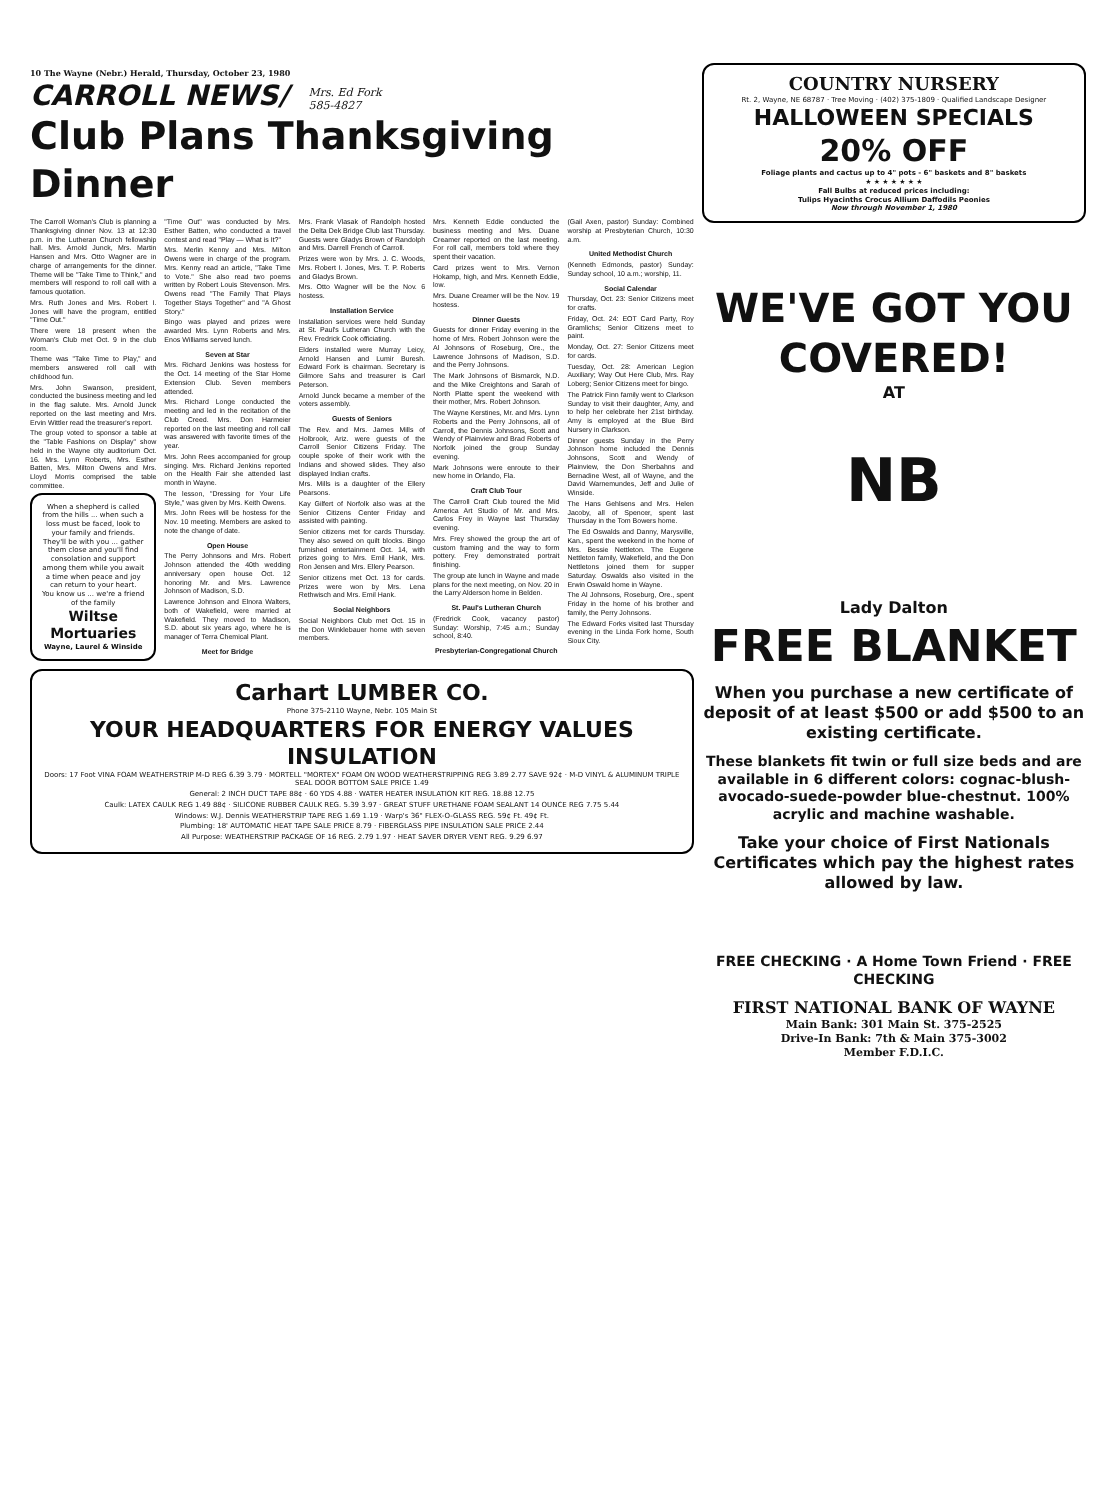10 The Wayne (Nebr.) Herald, Thursday, October 23, 1980
CARROLL NEWS/
Mrs. Ed Fork
585-4827
Club Plans Thanksgiving Dinner
The Carroll Woman's Club is planning a Thanksgiving dinner Nov. 13 at 12:30 p.m. in the Lutheran Church fellowship hall. Mrs. Arnold Junck, Mrs. Martin Hansen and Mrs. Otto Wagner are in charge of arrangements for the dinner. Theme will be "Take Time to Think," and members will respond to roll call with a famous quotation.
Mrs. Ruth Jones and Mrs. Robert I. Jones will have the program, entitled "Time Out."
There were 18 present when the Woman's Club met Oct. 9 in the club room.
Theme was "Take Time to Play," and members answered roll call with childhood fun.
Mrs. John Swanson, president, conducted the business meeting and led in the flag salute. Mrs. Arnold Junck reported on the last meeting and Mrs. Ervin Wittler read the treasurer's report.
The group voted to sponsor a table at the "Table Fashions on Display" show held in the Wayne city auditorium Oct. 16. Mrs. Lynn Roberts, Mrs. Esther Batten, Mrs. Milton Owens and Mrs. Lloyd Morris comprised the table committee.
When a shepherd is called from the hills ... when such a loss must be faced, look to your family and friends. They'll be with you ... gather them close and you'll find consolation and support among them while you await a time when peace and joy can return to your heart.
You know us ... we're a friend of the family
Wiltse Mortuaries
Wayne, Laurel & Winside
"Time Out" was conducted by Mrs. Esther Batten, who conducted a travel contest and read "Play — What is It?"
Mrs. Merlin Kenny and Mrs. Milton Owens were in charge of the program. Mrs. Kenny read an article, "Take Time to Vote." She also read two poems written by Robert Louis Stevenson. Mrs. Owens read "The Family That Plays Together Stays Together" and "A Ghost Story."
Bingo was played and prizes were awarded Mrs. Lynn Roberts and Mrs. Enos Williams served lunch.
Seven at Star
Mrs. Richard Jenkins was hostess for the Oct. 14 meeting of the Star Home Extension Club. Seven members attended.
Mrs. Richard Longe conducted the meeting and led in the recitation of the Club Creed. Mrs. Don Harmeier reported on the last meeting and roll call was answered with favorite times of the year.
Mrs. John Rees accompanied for group singing. Mrs. Richard Jenkins reported on the Health Fair she attended last month in Wayne.
The lesson, "Dressing for Your Life Style," was given by Mrs. Keith Owens.
Mrs. John Rees will be hostess for the Nov. 10 meeting. Members are asked to note the change of date.
Open House
The Perry Johnsons and Mrs. Robert Johnson attended the 40th wedding anniversary open house Oct. 12 honoring Mr. and Mrs. Lawrence Johnson of Madison, S.D.
Lawrence Johnson and Elnora Walters, both of Wakefield, were married at Wakefield. They moved to Madison, S.D. about six years ago, where he is manager of Terra Chemical Plant.
Meet for Bridge
Mrs. Frank Vlasak of Randolph hosted the Delta Dek Bridge Club last Thursday. Guests were Gladys Brown of Randolph and Mrs. Darrell French of Carroll.
Prizes were won by Mrs. J. C. Woods, Mrs. Robert I. Jones, Mrs. T. P. Roberts and Gladys Brown.
Mrs. Otto Wagner will be the Nov. 6 hostess.
Installation Service
Installation services were held Sunday at St. Paul's Lutheran Church with the Rev. Fredrick Cook officiating.
Elders installed were Murray Leicy, Arnold Hansen and Lumir Buresh. Edward Fork is chairman. Secretary is Gilmore Sahs and treasurer is Carl Peterson.
Arnold Junck became a member of the voters assembly.
Guests of Seniors
The Rev. and Mrs. James Mills of Holbrook, Ariz. were guests of the Carroll Senior Citizens Friday. The couple spoke of their work with the Indians and showed slides. They also displayed Indian crafts.
Mrs. Mills is a daughter of the Ellery Pearsons.
Kay Gilfert of Norfolk also was at the Senior Citizens Center Friday and assisted with painting.
Senior citizens met for cards Thursday. They also sewed on quilt blocks. Bingo furnished entertainment Oct. 14, with prizes going to Mrs. Emil Hank, Mrs. Ron Jensen and Mrs. Ellery Pearson.
Senior citizens met Oct. 13 for cards. Prizes were won by Mrs. Lena Rethwisch and Mrs. Emil Hank.
Social Neighbors
Social Neighbors Club met Oct. 15 in the Don Winklebauer home with seven members.
Mrs. Kenneth Eddie conducted the business meeting and Mrs. Duane Creamer reported on the last meeting. For roll call, members told where they spent their vacation.
Card prizes went to Mrs. Vernon Hokamp, high, and Mrs. Kenneth Eddie, low.
Mrs. Duane Creamer will be the Nov. 19 hostess.
Dinner Guests
Guests for dinner Friday evening in the home of Mrs. Robert Johnson were the Al Johnsons of Roseburg, Ore., the Lawrence Johnsons of Madison, S.D. and the Perry Johnsons.
The Mark Johnsons of Bismarck, N.D. and the Mike Creightons and Sarah of North Platte spent the weekend with their mother, Mrs. Robert Johnson.
The Wayne Kerstines, Mr. and Mrs. Lynn Roberts and the Perry Johnsons, all of Carroll, the Dennis Johnsons, Scott and Wendy of Plainview and Brad Roberts of Norfolk joined the group Sunday evening.
Mark Johnsons were enroute to their new home in Orlando, Fla.
Craft Club Tour
The Carroll Craft Club toured the Mid America Art Studio of Mr. and Mrs. Carlos Frey in Wayne last Thursday evening.
Mrs. Frey showed the group the art of custom framing and the way to form pottery. Frey demonstrated portrait finishing.
The group ate lunch in Wayne and made plans for the next meeting, on Nov. 20 in the Larry Alderson home in Belden.
St. Paul's Lutheran Church
(Fredrick Cook, vacancy pastor) Sunday: Worship, 7:45 a.m.; Sunday school, 8:40.
Presbyterian-Congregational Church
(Gail Axen, pastor) Sunday: Combined worship at Presbyterian Church, 10:30 a.m.
United Methodist Church
(Kenneth Edmonds, pastor) Sunday: Sunday school, 10 a.m.; worship, 11.
Social Calendar
Thursday, Oct. 23: Senior Citizens meet for crafts.
Friday, Oct. 24: EOT Card Party, Roy Gramlichs; Senior Citizens meet to paint.
Monday, Oct. 27: Senior Citizens meet for cards.
Tuesday, Oct. 28: American Legion Auxiliary; Way Out Here Club, Mrs. Ray Loberg; Senior Citizens meet for bingo.
The Patrick Finn family went to Clarkson Sunday to visit their daughter, Amy, and to help her celebrate her 21st birthday. Amy is employed at the Blue Bird Nursery in Clarkson.
Dinner guests Sunday in the Perry Johnson home included the Dennis Johnsons, Scott and Wendy of Plainview, the Don Sherbahns and Bernadine West, all of Wayne, and the David Warnemundes, Jeff and Julie of Winside.
The Hans Gehlsens and Mrs. Helen Jacoby, all of Spencer, spent last Thursday in the Tom Bowers home.
The Ed Oswalds and Danny, Marysville, Kan., spent the weekend in the home of Mrs. Bessie Nettleton. The Eugene Nettleton family, Wakefield, and the Don Nettletons joined them for supper Saturday. Oswalds also visited in the Erwin Oswald home in Wayne.
The Al Johnsons, Roseburg, Ore., spent Friday in the home of his brother and family, the Perry Johnsons.
The Edward Forks visited last Thursday evening in the Linda Fork home, South Sioux City.
Carhart LUMBER CO.
Phone 375-2110 Wayne, Nebr. 105 Main St
YOUR HEADQUARTERS FOR ENERGY VALUES
INSULATION
Doors: 17 Foot VINA FOAM WEATHERSTRIP M-D REG 6.39 3.79 · MORTELL "MORTEX" FOAM ON WOOD WEATHERSTRIPPING REG 3.89 2.77 SAVE 92¢ · M-D VINYL & ALUMINUM TRIPLE SEAL DOOR BOTTOM SALE PRICE 1.49
General: 2 INCH DUCT TAPE 88¢ · 60 YDS 4.88 · WATER HEATER INSULATION KIT REG. 18.88 12.75
Caulk: LATEX CAULK REG 1.49 88¢ · SILICONE RUBBER CAULK REG. 5.39 3.97 · GREAT STUFF URETHANE FOAM SEALANT 14 OUNCE REG 7.75 5.44
Windows: W.J. Dennis WEATHERSTRIP TAPE REG 1.69 1.19 · Warp's 36" FLEX-O-GLASS REG. 59¢ Ft. 49¢ Ft.
Plumbing: 18' AUTOMATIC HEAT TAPE SALE PRICE 8.79 · FIBERGLASS PIPE INSULATION SALE PRICE 2.44
All Purpose: WEATHERSTRIP PACKAGE OF 16 REG. 2.79 1.97 · HEAT SAVER DRYER VENT REG. 9.29 6.97
COUNTRY NURSERY
Rt. 2, Wayne, NE 68787 · Tree Moving · (402) 375-1809 · Qualified Landscape Designer
HALLOWEEN SPECIALS
20% OFF
Foliage plants and cactus up to 4" pots - 6" baskets and 8" baskets
★ ★ ★ ★ ★ ★ ★
Fall Bulbs at reduced prices including:
Tulips Hyacinths Crocus Allium Daffodils Peonies
Now through November 1, 1980
WE'VE GOT YOU COVERED!
AT
NB
Lady Dalton
FREE BLANKET
When you purchase a new certificate of deposit of at least $500 or add $500 to an existing certificate.
These blankets fit twin or full size beds and are available in 6 different colors: cognac-blush-avocado-suede-powder blue-chestnut. 100% acrylic and machine washable.
Take your choice of First Nationals Certificates which pay the highest rates allowed by law.
FREE CHECKING · A Home Town Friend · FREE CHECKING
FIRST NATIONAL BANK OF WAYNE
Main Bank: 301 Main St. 375-2525
Drive-In Bank: 7th & Main 375-3002
Member F.D.I.C.